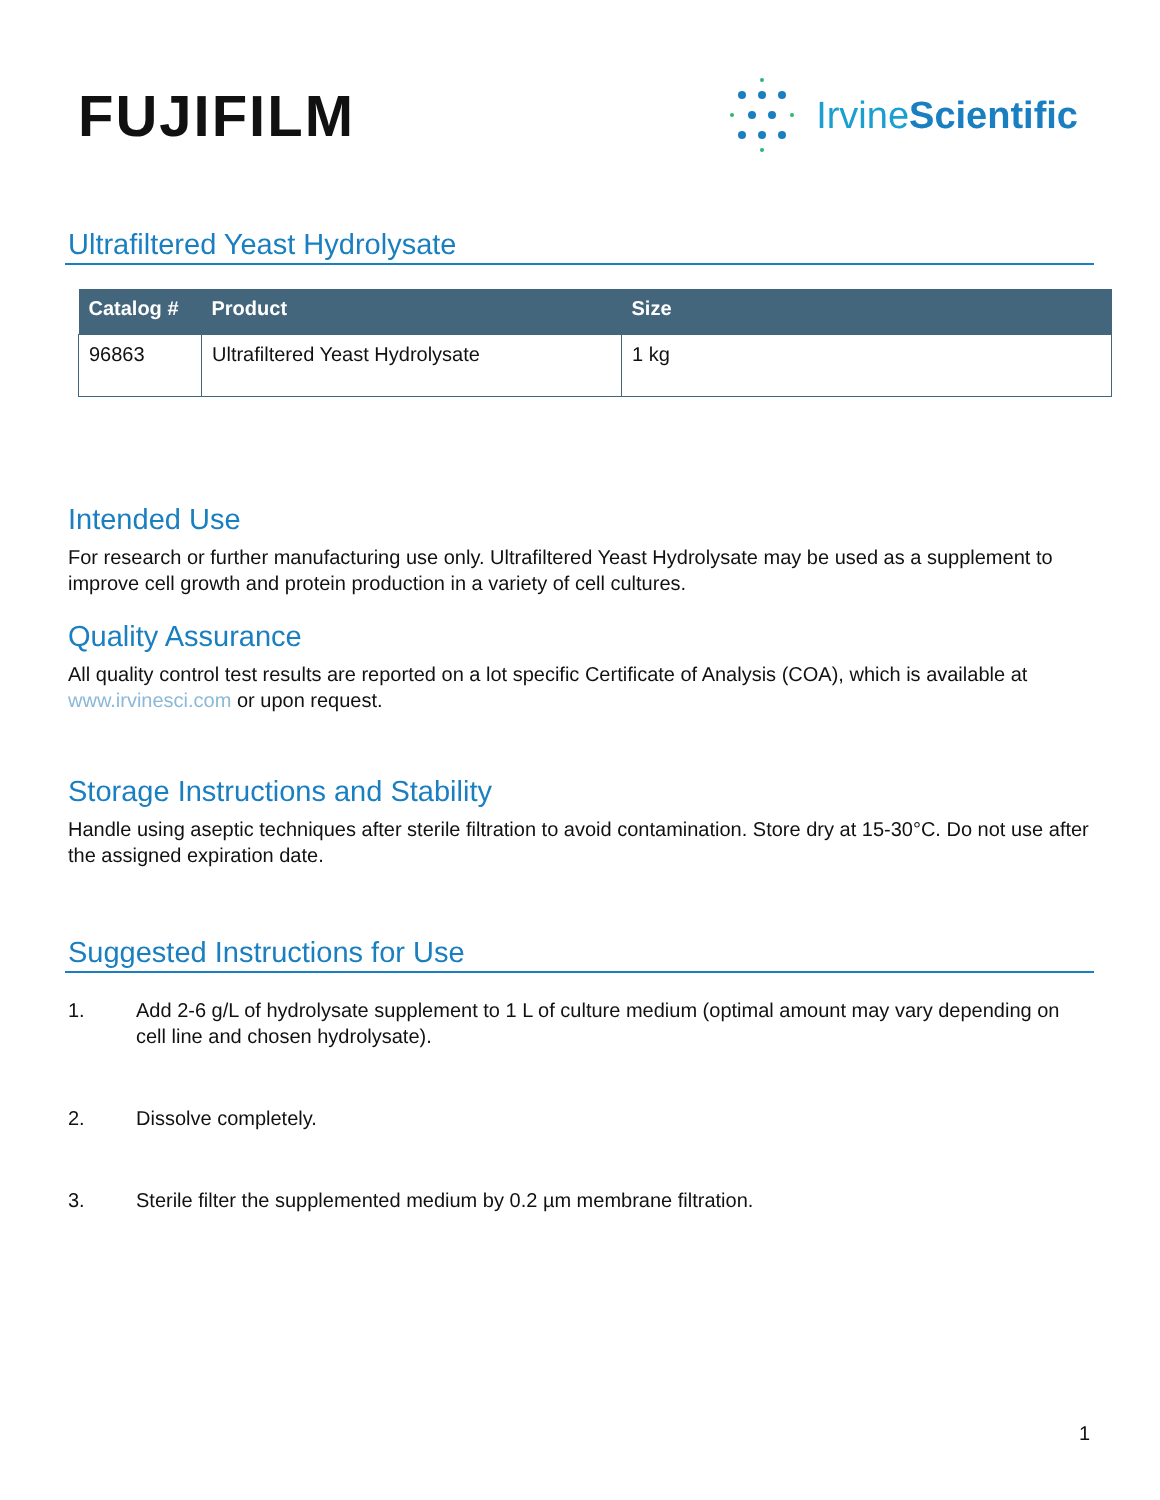FUJIFILM
IrvineScientific
Ultrafiltered Yeast Hydrolysate
| Catalog # | Product | Size |
| --- | --- | --- |
| 96863 | Ultrafiltered Yeast Hydrolysate | 1 kg |
Intended Use
For research or further manufacturing use only. Ultrafiltered Yeast Hydrolysate may be used as a supplement to improve cell growth and protein production in a variety of cell cultures.
Quality Assurance
All quality control test results are reported on a lot specific Certificate of Analysis (COA), which is available at www.irvinesci.com or upon request.
Storage Instructions and Stability
Handle using aseptic techniques after sterile filtration to avoid contamination. Store dry at 15-30°C. Do not use after the assigned expiration date.
Suggested Instructions for Use
1. Add 2-6 g/L of hydrolysate supplement to 1 L of culture medium (optimal amount may vary depending on cell line and chosen hydrolysate).
2. Dissolve completely.
3. Sterile filter the supplemented medium by 0.2 µm membrane filtration.
1